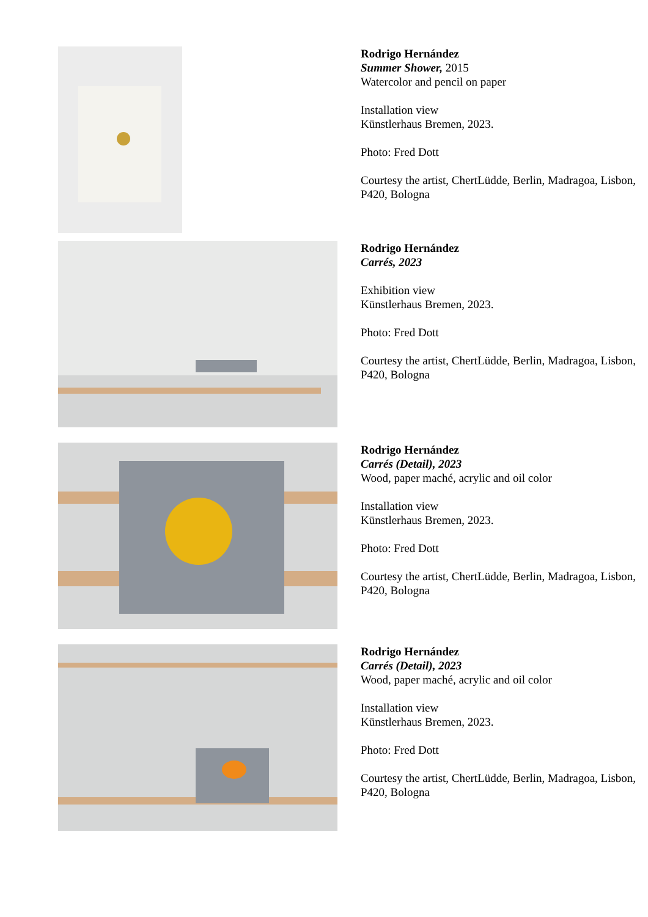Rodrigo Hernández
Summer Shower, 2015
Watercolor and pencil on paper
Installation view
Künstlerhaus Bremen, 2023.
Photo: Fred Dott
Courtesy the artist, ChertLüdde, Berlin, Madragoa, Lisbon, P420, Bologna
Rodrigo Hernández
Carrés, 2023
Exhibition view
Künstlerhaus Bremen, 2023.
Photo: Fred Dott
Courtesy the artist, ChertLüdde, Berlin, Madragoa, Lisbon, P420, Bologna
Rodrigo Hernández
Carrés (Detail), 2023
Wood, paper maché, acrylic and oil color
Installation view
Künstlerhaus Bremen, 2023.
Photo: Fred Dott
Courtesy the artist, ChertLüdde, Berlin, Madragoa, Lisbon, P420, Bologna
Rodrigo Hernández
Carrés (Detail), 2023
Wood, paper maché, acrylic and oil color
Installation view
Künstlerhaus Bremen, 2023.
Photo: Fred Dott
Courtesy the artist, ChertLüdde, Berlin, Madragoa, Lisbon, P420, Bologna